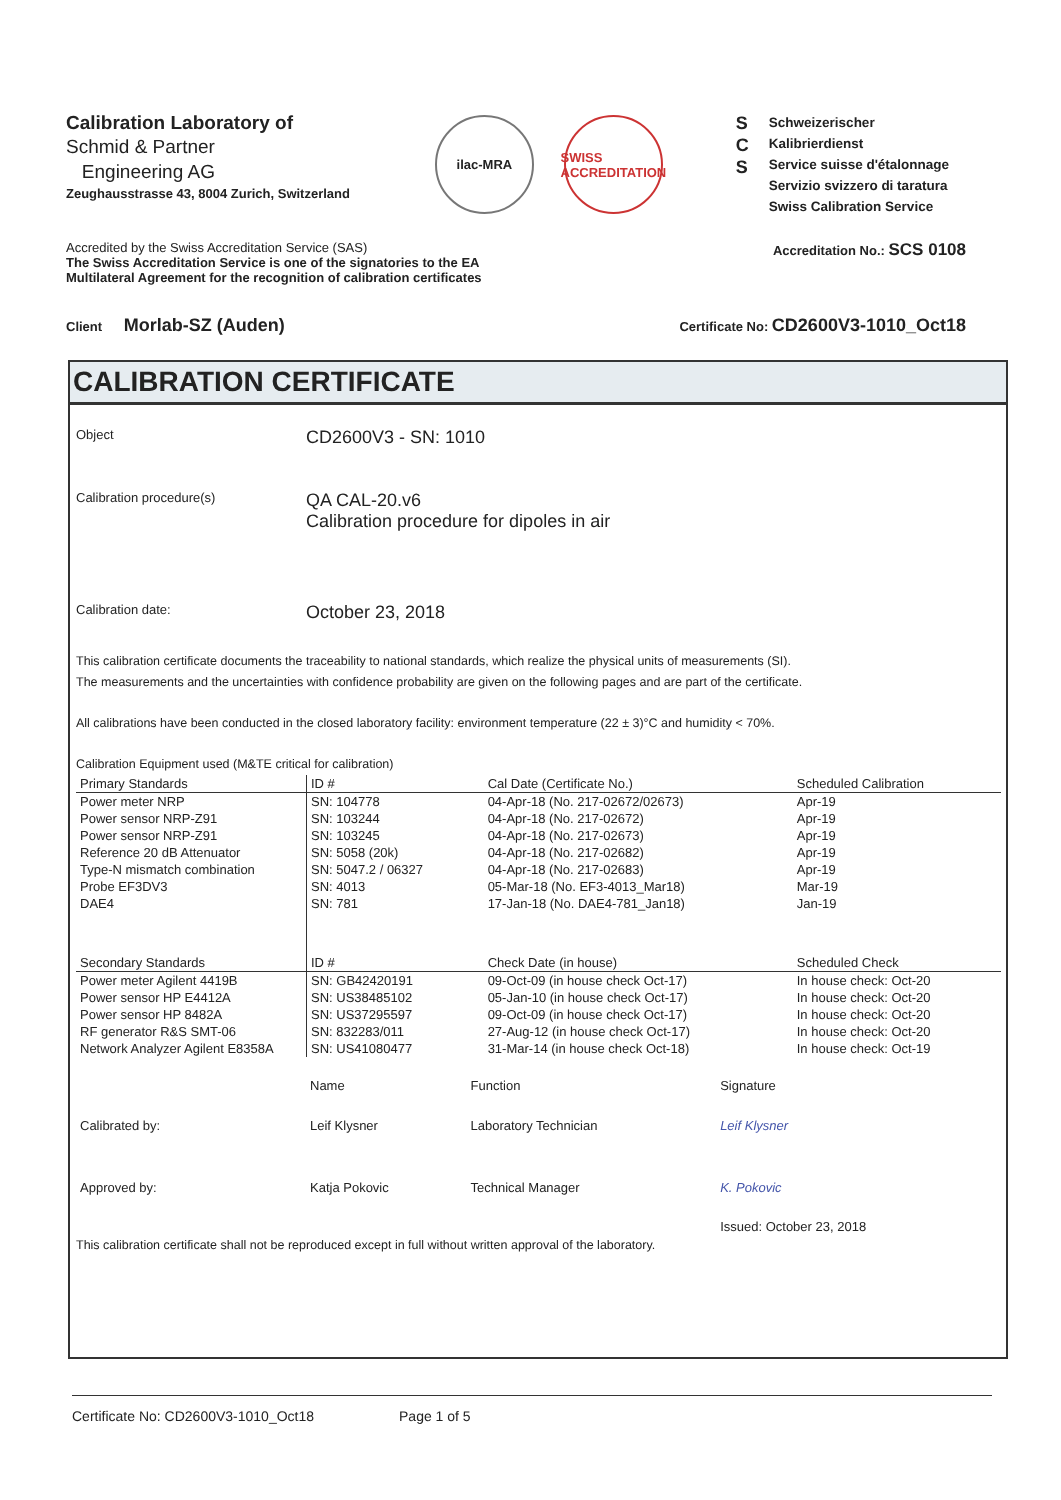Calibration Laboratory of
Schmid & Partner
Engineering AG
Zeughausstrasse 43, 8004 Zurich, Switzerland
ilac-MRA
SWISS ACCREDITATION
S
C
S
Schweizerischer Kalibrierdienst
Service suisse d'étalonnage
Servizio svizzero di taratura
Swiss Calibration Service
Accredited by the Swiss Accreditation Service (SAS)
The Swiss Accreditation Service is one of the signatories to the EA
Multilateral Agreement for the recognition of calibration certificates
Accreditation No.: SCS 0108
Client Morlab-SZ (Auden)
Certificate No: CD2600V3-1010_Oct18
CALIBRATION CERTIFICATE
Object
CD2600V3 - SN: 1010
Calibration procedure(s)
QA CAL-20.v6
Calibration procedure for dipoles in air
Calibration date:
October 23, 2018
This calibration certificate documents the traceability to national standards, which realize the physical units of measurements (SI).
The measurements and the uncertainties with confidence probability are given on the following pages and are part of the certificate.
All calibrations have been conducted in the closed laboratory facility: environment temperature (22 ± 3)°C and humidity < 70%.
Calibration Equipment used (M&TE critical for calibration)
| Primary Standards | ID # | Cal Date (Certificate No.) | Scheduled Calibration |
| --- | --- | --- | --- |
| Power meter NRP | SN: 104778 | 04-Apr-18 (No. 217-02672/02673) | Apr-19 |
| Power sensor NRP-Z91 | SN: 103244 | 04-Apr-18 (No. 217-02672) | Apr-19 |
| Power sensor NRP-Z91 | SN: 103245 | 04-Apr-18 (No. 217-02673) | Apr-19 |
| Reference 20 dB Attenuator | SN: 5058 (20k) | 04-Apr-18 (No. 217-02682) | Apr-19 |
| Type-N mismatch combination | SN: 5047.2 / 06327 | 04-Apr-18 (No. 217-02683) | Apr-19 |
| Probe EF3DV3 | SN: 4013 | 05-Mar-18 (No. EF3-4013_Mar18) | Mar-19 |
| DAE4 | SN: 781 | 17-Jan-18 (No. DAE4-781_Jan18) | Jan-19 |
| Secondary Standards | ID # | Check Date (in house) | Scheduled Check |
| Power meter Agilent 4419B | SN: GB42420191 | 09-Oct-09 (in house check Oct-17) | In house check: Oct-20 |
| Power sensor HP E4412A | SN: US38485102 | 05-Jan-10 (in house check Oct-17) | In house check: Oct-20 |
| Power sensor HP 8482A | SN: US37295597 | 09-Oct-09 (in house check Oct-17) | In house check: Oct-20 |
| RF generator R&S SMT-06 | SN: 832283/011 | 27-Aug-12 (in house check Oct-17) | In house check: Oct-20 |
| Network Analyzer Agilent E8358A | SN: US41080477 | 31-Mar-14 (in house check Oct-18) | In house check: Oct-19 |
| | Name | Function | Signature |
| Calibrated by: | Leif Klysner | Laboratory Technician | Leif Klysner |
| Approved by: | Katja Pokovic | Technical Manager | K. Pokovic |
| | | | Issued: October 23, 2018 |
This calibration certificate shall not be reproduced except in full without written approval of the laboratory.
Certificate No: CD2600V3-1010_Oct18 Page 1 of 5